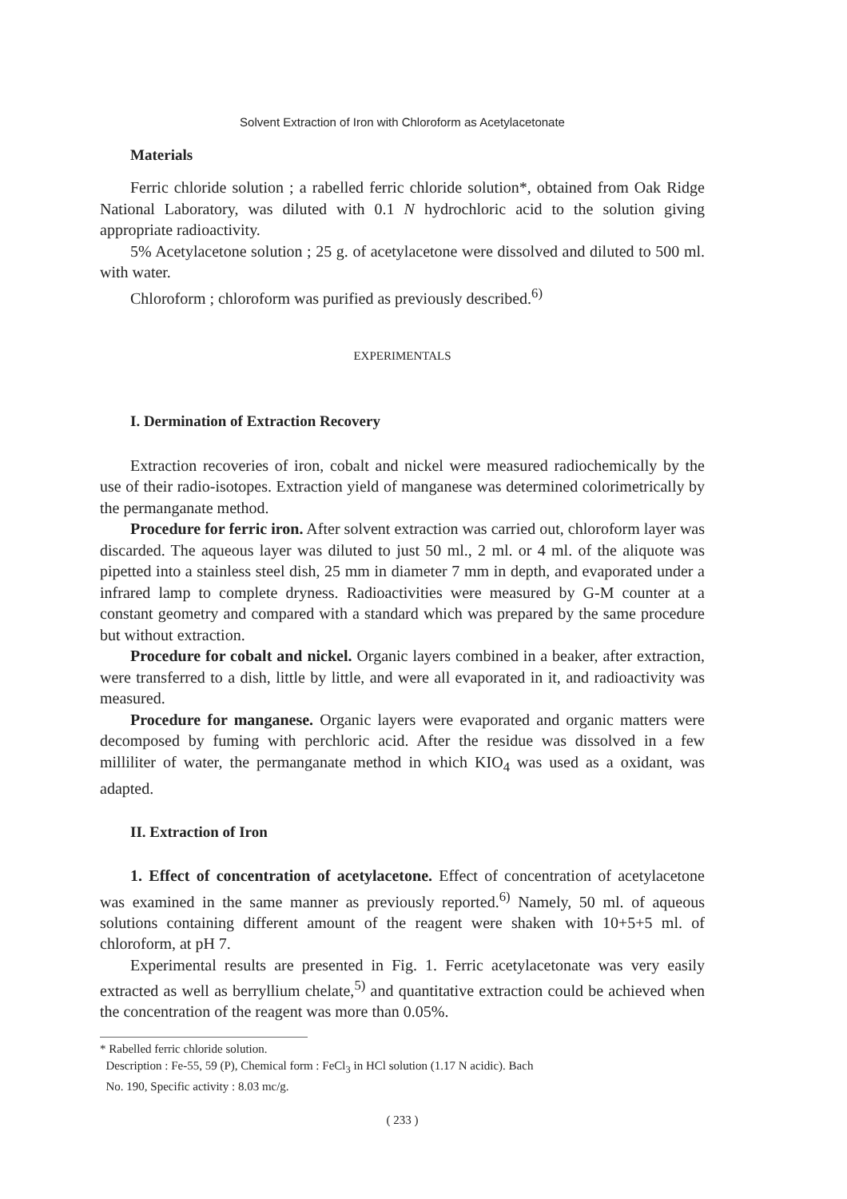Solvent Extraction of Iron with Chloroform as Acetylacetonate
Materials
Ferric chloride solution ; a rabelled ferric chloride solution*, obtained from Oak Ridge National Laboratory, was diluted with 0.1 N hydrochloric acid to the solution giving appropriate radioactivity.
5% Acetylacetone solution ; 25 g. of acetylacetone were dissolved and diluted to 500 ml. with water.
Chloroform ; chloroform was purified as previously described.<sup>6)</sup>
EXPERIMENTALS
I. Dermination of Extraction Recovery
Extraction recoveries of iron, cobalt and nickel were measured radiochemically by the use of their radio-isotopes. Extraction yield of manganese was determined colorimetrically by the permanganate method.
Procedure for ferric iron. After solvent extraction was carried out, chloroform layer was discarded. The aqueous layer was diluted to just 50 ml., 2 ml. or 4 ml. of the aliquote was pipetted into a stainless steel dish, 25 mm in diameter 7 mm in depth, and evaporated under a infrared lamp to complete dryness. Radioactivities were measured by G-M counter at a constant geometry and compared with a standard which was prepared by the same procedure but without extraction.
Procedure for cobalt and nickel. Organic layers combined in a beaker, after extraction, were transferred to a dish, little by little, and were all evaporated in it, and radioactivity was measured.
Procedure for manganese. Organic layers were evaporated and organic matters were decomposed by fuming with perchloric acid. After the residue was dissolved in a few milliliter of water, the permanganate method in which KIO<sub>4</sub> was used as a oxidant, was adapted.
II. Extraction of Iron
1. Effect of concentration of acetylacetone. Effect of concentration of acetylacetone was examined in the same manner as previously reported.<sup>6)</sup> Namely, 50 ml. of aqueous solutions containing different amount of the reagent were shaken with 10+5+5 ml. of chloroform, at pH 7.
Experimental results are presented in Fig. 1. Ferric acetylacetonate was very easily extracted as well as berryllium chelate,<sup>5)</sup> and quantitative extraction could be achieved when the concentration of the reagent was more than 0.05%.
* Rabelled ferric chloride solution.
Description : Fe-55, 59 (P), Chemical form : FeCl<sub>3</sub> in HCl solution (1.17 N acidic). Bach
No. 190, Specific activity : 8.03 mc/g.
( 233 )